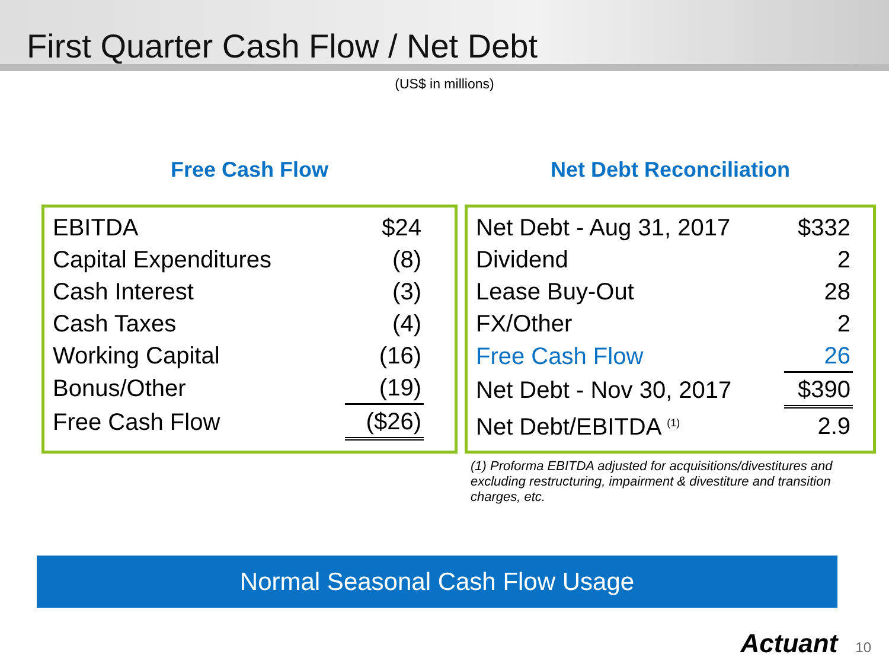First Quarter Cash Flow / Net Debt
(US$ in millions)
Free Cash Flow
| EBITDA | $24 |
| Capital Expenditures | (8) |
| Cash Interest | (3) |
| Cash Taxes | (4) |
| Working Capital | (16) |
| Bonus/Other | (19) |
| Free Cash Flow | ($26) |
Net Debt Reconciliation
| Net Debt - Aug 31, 2017 | $332 |
| Dividend | 2 |
| Lease Buy-Out | 28 |
| FX/Other | 2 |
| Free Cash Flow | 26 |
| Net Debt - Nov 30, 2017 | $390 |
| Net Debt/EBITDA <sup>(1)</sup> | 2.9 |
(1) Proforma EBITDA adjusted for acquisitions/divestitures and excluding restructuring, impairment & divestiture and transition charges, etc.
Normal Seasonal Cash Flow Usage
Actuant 10